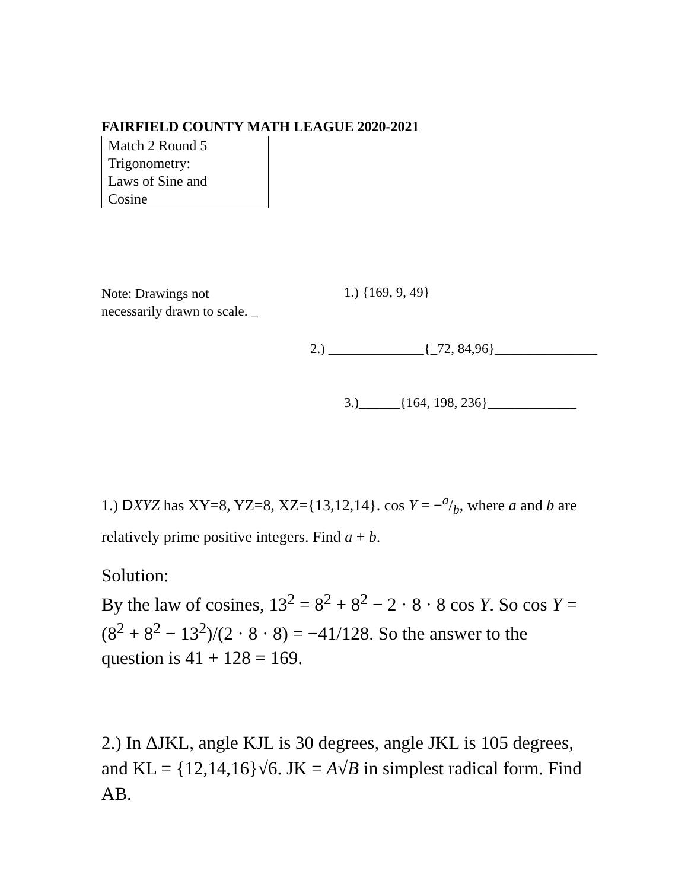FAIRFIELD COUNTY MATH LEAGUE 2020-2021
Match 2 Round 5
Trigonometry:
Laws of Sine and
Cosine
Note: Drawings not
necessarily drawn to scale. _
1.) {169, 9, 49}
2.) ______________{_72, 84,96}_______________
3.)______{164, 198, 236}_____________
1.) DXYZ has XY=8, YZ=8, XZ={13,12,14}. cos Y = −a/b, where a and b are relatively prime positive integers. Find a + b.
Solution:
By the law of cosines, 13<sup>2</sup> = 8<sup>2</sup> + 8<sup>2</sup> − 2 · 8 · 8 cos Y. So cos Y = (8<sup>2</sup> + 8<sup>2</sup> − 13<sup>2</sup>)/(2 · 8 · 8) = −41/128. So the answer to the question is 41 + 128 = 169.
2.) In ΔJKL, angle KJL is 30 degrees, angle JKL is 105 degrees, and KL = {12,14,16}√6. JK = A√B in simplest radical form. Find AB.